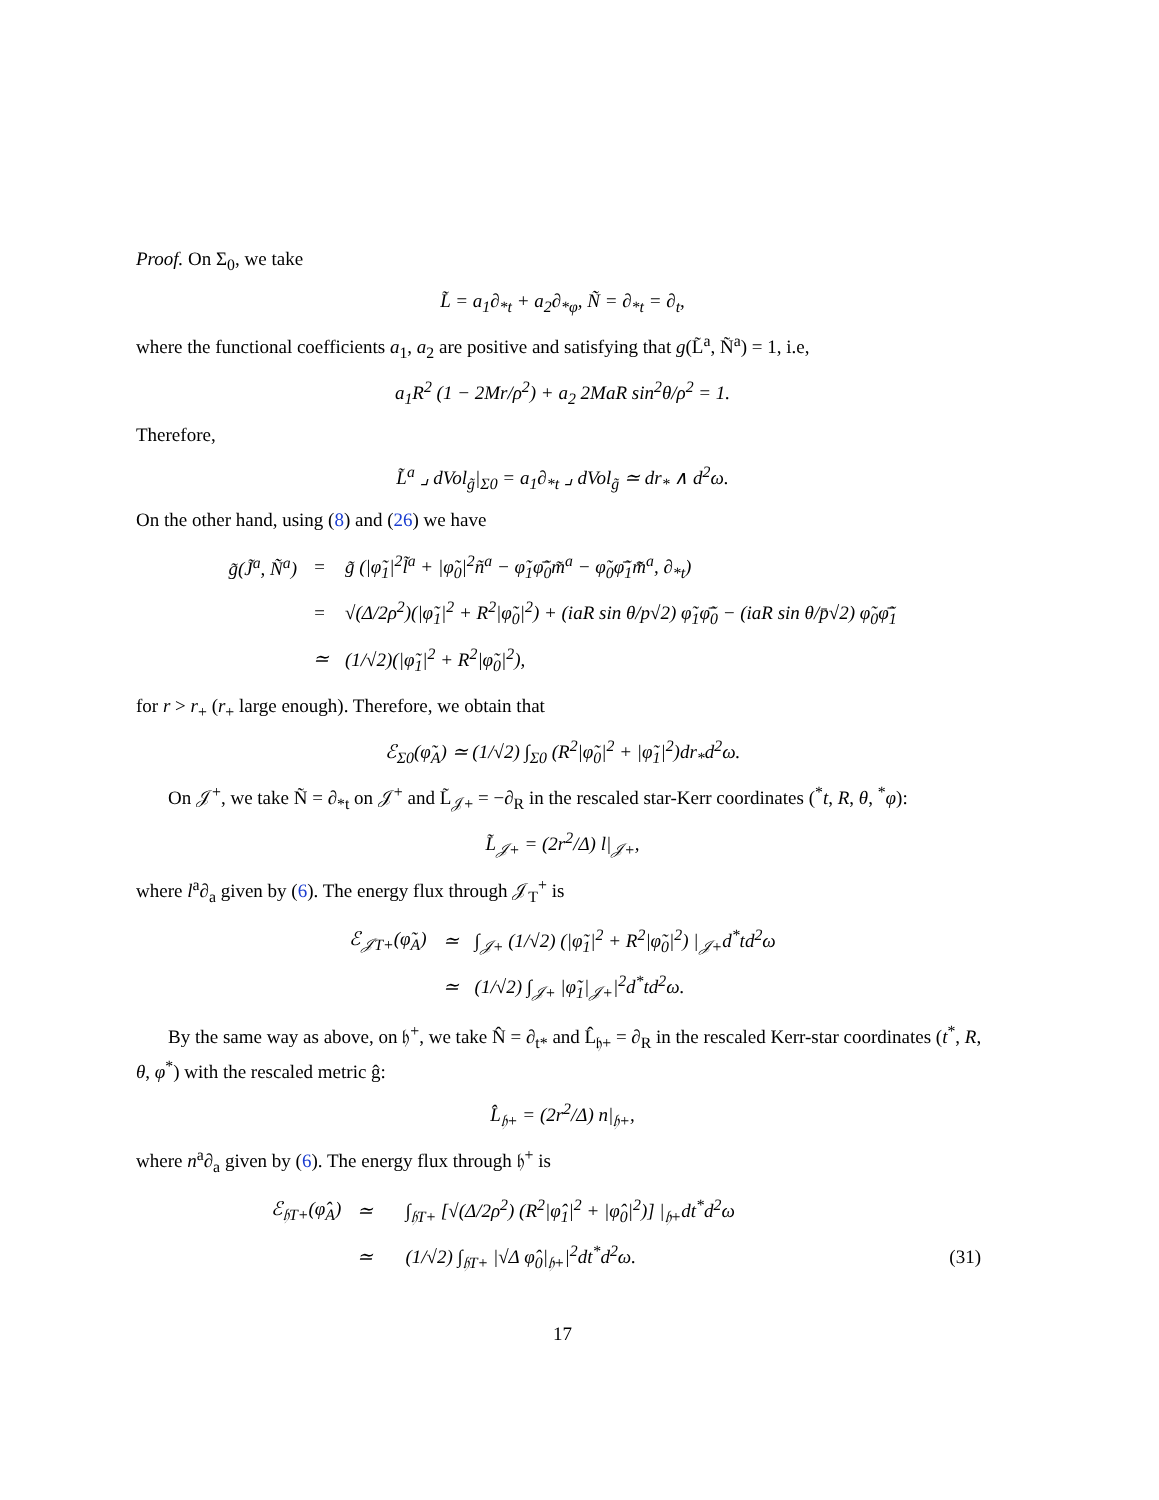Proof. On Σ<sub>0</sub>, we take
L̃ = a<sub>1</sub>∂<sub>*t</sub> + a<sub>2</sub>∂<sub>*φ</sub>, Ñ = ∂<sub>*t</sub> = ∂<sub>t</sub>,
where the functional coefficients a<sub>1</sub>, a<sub>2</sub> are positive and satisfying that g(L̃<sup>a</sup>, Ñ<sup>a</sup>) = 1, i.e,
a<sub>1</sub>R<sup>2</sup> (1 − 2Mr/ρ<sup>2</sup>) + a<sub>2</sub> 2MaR sin<sup>2</sup>θ/ρ<sup>2</sup> = 1.
Therefore,
L̃<sup>a</sup> ⌟ dVol<sub>g̃</sub>|<sub>Σ0</sub> = a<sub>1</sub>∂<sub>*t</sub> ⌟ dVol<sub>g̃</sub> ≃ dr<sub>*</sub> ∧ d<sup>2</sup>ω.
On the other hand, using (8) and (26) we have
| g̃(J̃<sup>a</sup>, Ñ<sup>a</sup>) | = | g̃ (/φ̃<sub>1</sub>/<sup>2</sup>l̃<sup>a</sup> + /φ̃<sub>0</sub>/<sup>2</sup>ñ<sup>a</sup> − φ̃<sub>1</sub>φ̃̄<sub>0</sub>m̃<sup>a</sup> − φ̃<sub>0</sub>φ̃̄<sub>1</sub>m̃̄<sup>a</sup>, ∂<sub>*t</sub>) |
| | = | √(Δ/2ρ<sup>2</sup>)(/φ̃<sub>1</sub>/<sup>2</sup> + R<sup>2</sup>/φ̃<sub>0</sub>/<sup>2</sup>) + (iaR sin θ/p√2) φ̃<sub>1</sub>φ̃̄<sub>0</sub> − (iaR sin θ/p̄√2) φ̃<sub>0</sub>φ̃̄<sub>1</sub> |
| | ≃ | (1/√2)(/φ̃<sub>1</sub>/<sup>2</sup> + R<sup>2</sup>/φ̃<sub>0</sub>/<sup>2</sup>), |
for r > r<sub>+</sub> (r<sub>+</sub> large enough). Therefore, we obtain that
ℰ<sub>Σ0</sub>(φ̃<sub>A</sub>) ≃ (1/√2) ∫<sub>Σ0</sub> (R<sup>2</sup>|φ̃<sub>0</sub>|<sup>2</sup> + |φ̃<sub>1</sub>|<sup>2</sup>)dr<sub>*</sub>d<sup>2</sup>ω.
On 𝒥<sup>+</sup>, we take Ñ = ∂<sub>*t</sub> on 𝒥<sup>+</sup> and L̃<sub>𝒥+</sub> = −∂<sub>R</sub> in the rescaled star-Kerr coordinates (<sup>*</sup>t, R, θ, <sup>*</sup>φ):
L̃<sub>𝒥+</sub> = (2r<sup>2</sup>/Δ) l|<sub>𝒥+</sub>,
where l<sup>a</sup>∂<sub>a</sub> given by (6). The energy flux through 𝒥<sub>T</sub><sup>+</sup> is
| ℰ<sub>𝒥T+</sub>(φ̃<sub>A</sub>) | ≃ | ∫<sub>𝒥+</sub> (1/√2) (/φ̃<sub>1</sub>/<sup>2</sup> + R<sup>2</sup>/φ̃<sub>0</sub>/<sup>2</sup>) /<sub>𝒥+</sub>d<sup>*</sup>td<sup>2</sup>ω |
| | ≃ | (1/√2) ∫<sub>𝒥+</sub> /φ̃<sub>1</sub>/<sub>𝒥+</sub>/<sup>2</sup>d<sup>*</sup>td<sup>2</sup>ω. |
By the same way as above, on 𝔥<sup>+</sup>, we take N̂ = ∂<sub>t*</sub> and L̂<sub>𝔥+</sub> = ∂<sub>R</sub> in the rescaled Kerr-star coordinates (t<sup>*</sup>, R, θ, φ<sup>*</sup>) with the rescaled metric ĝ:
L̂<sub>𝔥+</sub> = (2r<sup>2</sup>/Δ) n|<sub>𝔥+</sub>,
where n<sup>a</sup>∂<sub>a</sub> given by (6). The energy flux through 𝔥<sup>+</sup> is
| ℰ<sub>𝔥T+</sub>(φ̂<sub>A</sub>) | ≃ | ∫<sub>𝔥T+</sub> [√(Δ/2ρ<sup>2</sup>) (R<sup>2</sup>/φ̂<sub>1</sub>/<sup>2</sup> + /φ̂<sub>0</sub>/<sup>2</sup>)] /<sub>𝔥+</sub>dt<sup>*</sup>d<sup>2</sup>ω | |
| | ≃ | (1/√2) ∫<sub>𝔥T+</sub> /√Δ φ̂<sub>0</sub>/<sub>𝔥+</sub>/<sup>2</sup>dt<sup>*</sup>d<sup>2</sup>ω. | (31) |
17